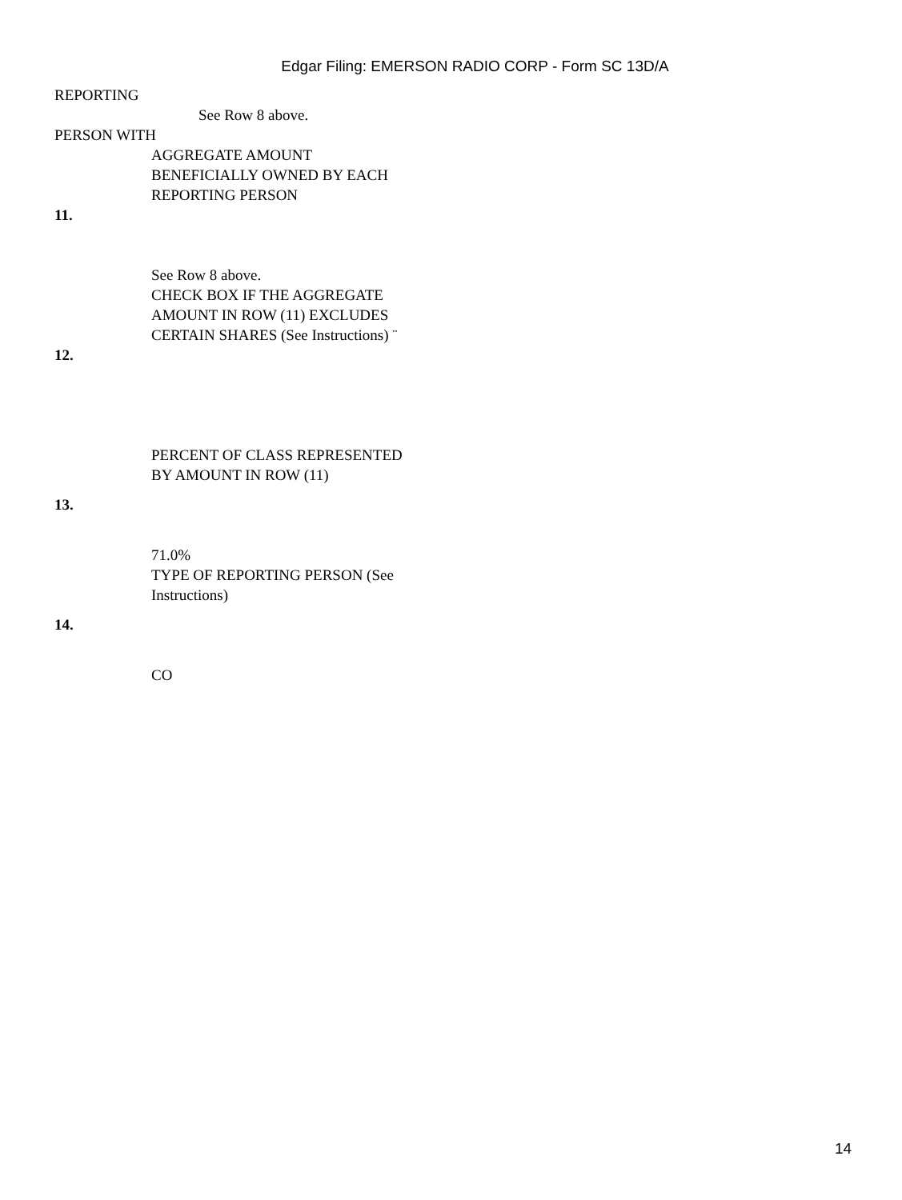Edgar Filing: EMERSON RADIO CORP - Form SC 13D/A
REPORTING
See Row 8 above.
PERSON WITH
AGGREGATE AMOUNT
BENEFICIALLY OWNED BY EACH
REPORTING PERSON
11.
See Row 8 above.
CHECK BOX IF THE AGGREGATE
AMOUNT IN ROW (11) EXCLUDES
CERTAIN SHARES (See Instructions) ¨
12.
PERCENT OF CLASS REPRESENTED
BY AMOUNT IN ROW (11)
13.
71.0%
TYPE OF REPORTING PERSON (See
Instructions)
14.
CO
14